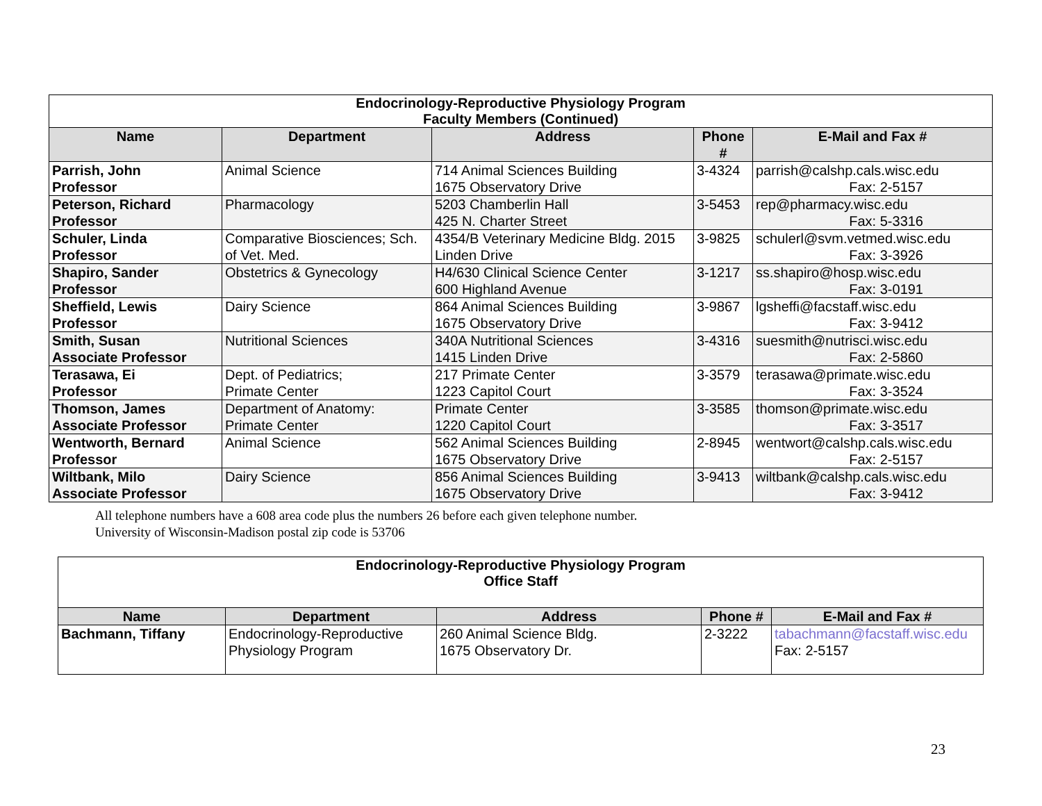| Endocrinology-Reproductive Physiology Program Faculty Members (Continued) | | | | |
| Name | Department | Address | Phone # | E-Mail and Fax # |
| Parrish, John Professor | Animal Science | 714 Animal Sciences Building 1675 Observatory Drive | 3-4324 | parrish@calshp.cals.wisc.edu Fax: 2-5157 |
| Peterson, Richard Professor | Pharmacology | 5203 Chamberlin Hall 425 N. Charter Street | 3-5453 | rep@pharmacy.wisc.edu Fax: 5-3316 |
| Schuler, Linda Professor | Comparative Biosciences; Sch. of Vet. Med. | 4354/B Veterinary Medicine Bldg. 2015 Linden Drive | 3-9825 | schulerl@svm.vetmed.wisc.edu Fax: 3-3926 |
| Shapiro, Sander Professor | Obstetrics & Gynecology | H4/630 Clinical Science Center 600 Highland Avenue | 3-1217 | ss.shapiro@hosp.wisc.edu Fax: 3-0191 |
| Sheffield, Lewis Professor | Dairy Science | 864 Animal Sciences Building 1675 Observatory Drive | 3-9867 | lgsheffi@facstaff.wisc.edu Fax: 3-9412 |
| Smith, Susan Associate Professor | Nutritional Sciences | 340A Nutritional Sciences 1415 Linden Drive | 3-4316 | suesmith@nutrisci.wisc.edu Fax: 2-5860 |
| Terasawa, Ei Professor | Dept. of Pediatrics; Primate Center | 217 Primate Center 1223 Capitol Court | 3-3579 | terasawa@primate.wisc.edu Fax: 3-3524 |
| Thomson, James Associate Professor | Department of Anatomy: Primate Center | Primate Center 1220 Capitol Court | 3-3585 | thomson@primate.wisc.edu Fax: 3-3517 |
| Wentworth, Bernard Professor | Animal Science | 562 Animal Sciences Building 1675 Observatory Drive | 2-8945 | wentwort@calshp.cals.wisc.edu Fax: 2-5157 |
| Wiltbank, Milo Associate Professor | Dairy Science | 856 Animal Sciences Building 1675 Observatory Drive | 3-9413 | wiltbank@calshp.cals.wisc.edu Fax: 3-9412 |
All telephone numbers have a 608 area code plus the numbers 26 before each given telephone number.
University of Wisconsin-Madison postal zip code is 53706
| Endocrinology-Reproductive Physiology Program Office Staff | | | | |
| Name | Department | Address | Phone # | E-Mail and Fax # |
| Bachmann, Tiffany | Endocrinology-Reproductive Physiology Program | 260 Animal Science Bldg. 1675 Observatory Dr. | 2-3222 | tabachmann@facstaff.wisc.edu Fax: 2-5157 |
23